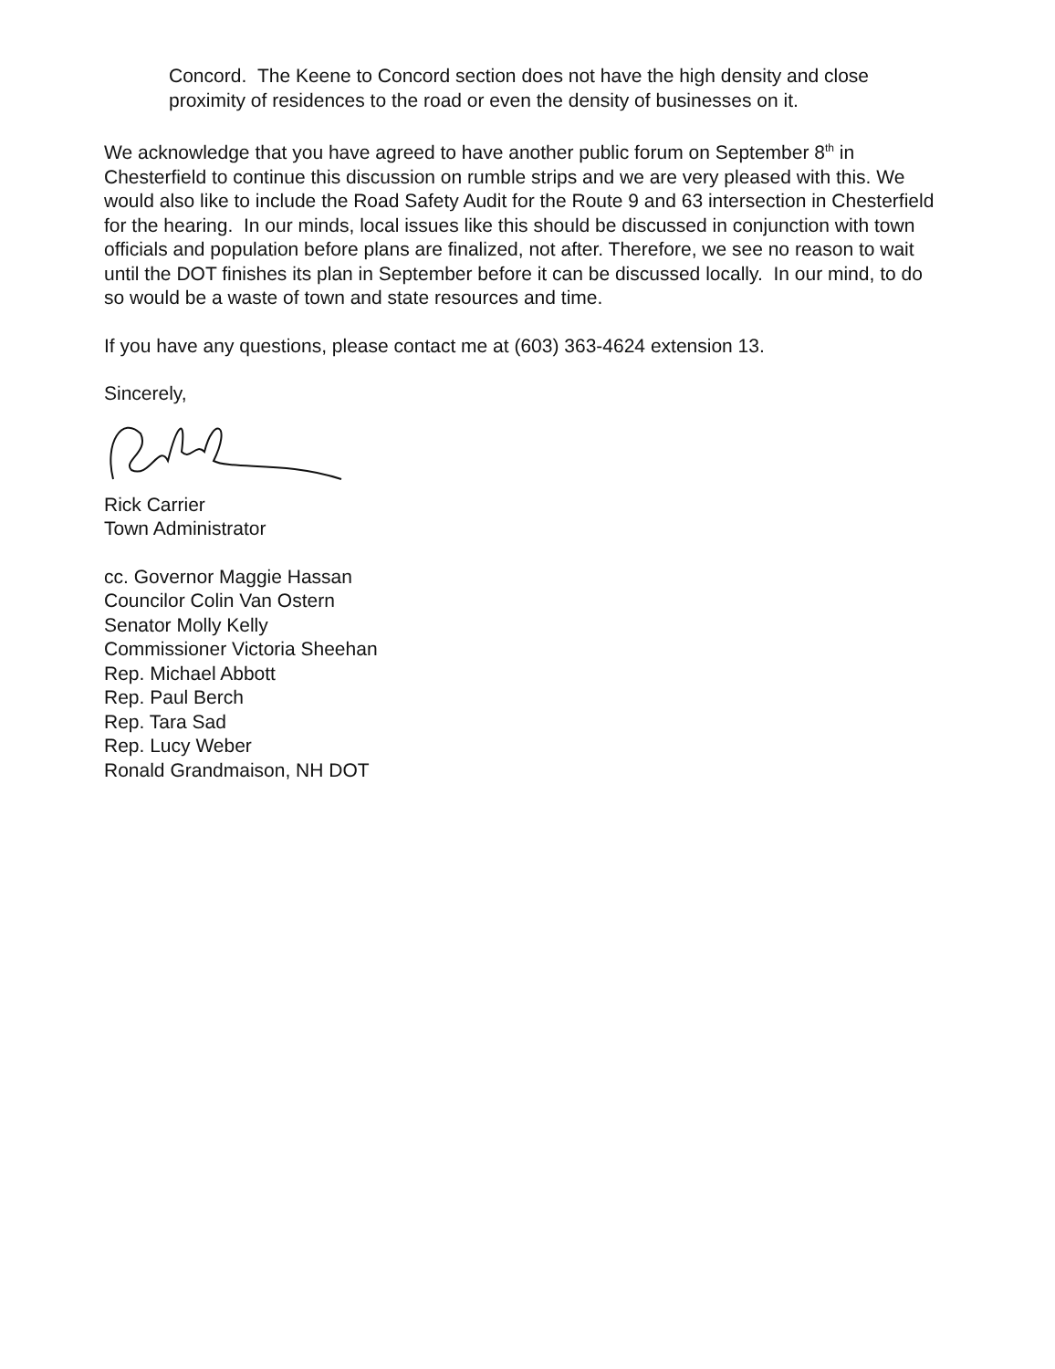Concord. The Keene to Concord section does not have the high density and close proximity of residences to the road or even the density of businesses on it.
We acknowledge that you have agreed to have another public forum on September 8<sup>th</sup> in Chesterfield to continue this discussion on rumble strips and we are very pleased with this. We would also like to include the Road Safety Audit for the Route 9 and 63 intersection in Chesterfield for the hearing. In our minds, local issues like this should be discussed in conjunction with town officials and population before plans are finalized, not after. Therefore, we see no reason to wait until the DOT finishes its plan in September before it can be discussed locally. In our mind, to do so would be a waste of town and state resources and time.
If you have any questions, please contact me at (603) 363-4624 extension 13.
Sincerely,
Rick Carrier
Town Administrator
cc. Governor Maggie Hassan
Councilor Colin Van Ostern
Senator Molly Kelly
Commissioner Victoria Sheehan
Rep. Michael Abbott
Rep. Paul Berch
Rep. Tara Sad
Rep. Lucy Weber
Ronald Grandmaison, NH DOT